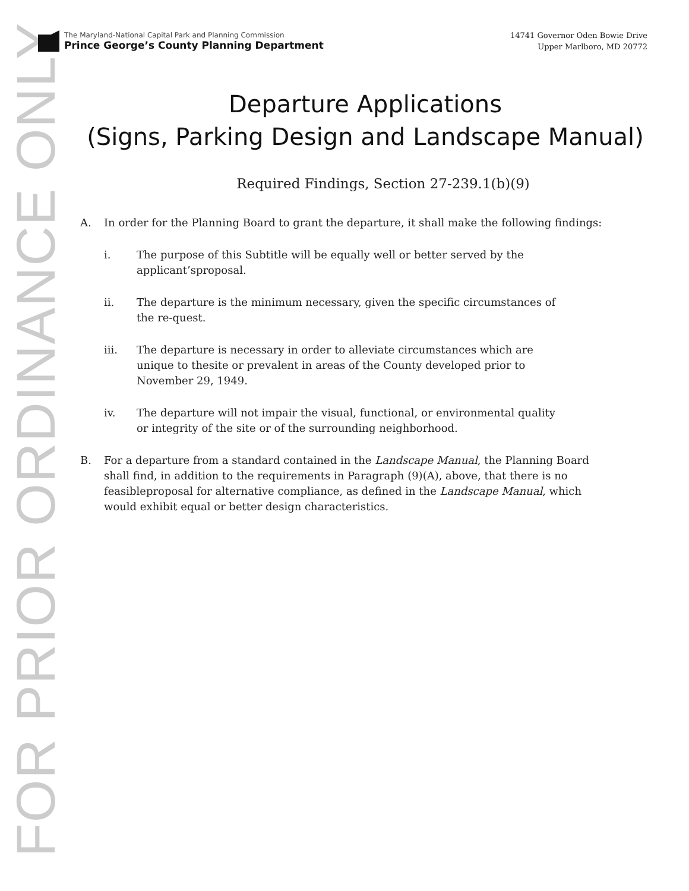FOR PRIOR ORDINANCE ONLY
The Maryland-National Capital Park and Planning Commission
Prince George’s County Planning Department
14741 Governor Oden Bowie Drive
Upper Marlboro, MD 20772
Departure Applications
(Signs, Parking Design and Landscape Manual)
Required Findings, Section 27-239.1(b)(9)
A. In order for the Planning Board to grant the departure, it shall make the following findings:
i. The purpose of this Subtitle will be equally well or better served by the applicant’sproposal.
ii. The departure is the minimum necessary, given the specific circumstances of the re-quest.
iii. The departure is necessary in order to alleviate circumstances which are unique to thesite or prevalent in areas of the County developed prior to November 29, 1949.
iv. The departure will not impair the visual, functional, or environmental quality or integrity of the site or of the surrounding neighborhood.
B. For a departure from a standard contained in the Landscape Manual, the Planning Board shall find, in addition to the requirements in Paragraph (9)(A), above, that there is no feasibleproposal for alternative compliance, as defined in the Landscape Manual, which would exhibit equal or better design characteristics.